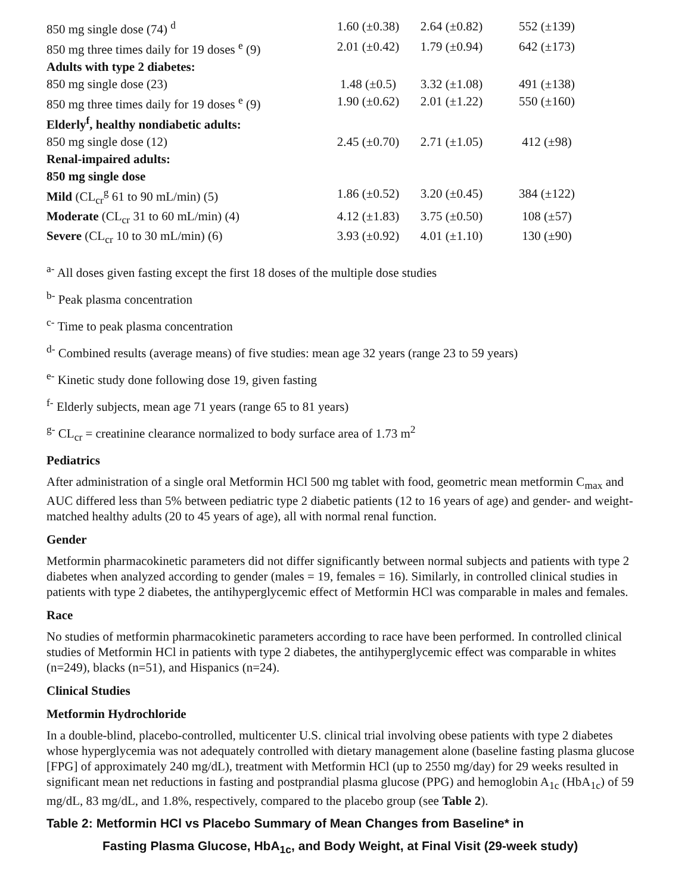| 850 mg single dose (74) <sup>d</sup> | 1.60 (±0.38) | 2.64 (±0.82) | 552 (±139) |
| 850 mg three times daily for 19 doses <sup>e</sup> (9) | 2.01 (±0.42) | 1.79 (±0.94) | 642 (±173) |
| Adults with type 2 diabetes: | | | |
| 850 mg single dose (23) | 1.48 (±0.5) | 3.32 (±1.08) | 491 (±138) |
| 850 mg three times daily for 19 doses <sup>e</sup> (9) | 1.90 (±0.62) | 2.01 (±1.22) | 550 (±160) |
| Elderly<sup>f</sup>, healthy nondiabetic adults: | | | |
| 850 mg single dose (12) | 2.45 (±0.70) | 2.71 (±1.05) | 412 (±98) |
| Renal-impaired adults: | | | |
| 850 mg single dose | | | |
| Mild (CL<sub>cr</sub><sup>g</sup> 61 to 90 mL/min) (5) | 1.86 (±0.52) | 3.20 (±0.45) | 384 (±122) |
| Moderate (CL<sub>cr</sub> 31 to 60 mL/min) (4) | 4.12 (±1.83) | 3.75 (±0.50) | 108 (±57) |
| Severe (CL<sub>cr</sub> 10 to 30 mL/min) (6) | 3.93 (±0.92) | 4.01 (±1.10) | 130 (±90) |
<sup>a-</sup> All doses given fasting except the first 18 doses of the multiple dose studies
<sup>b-</sup> Peak plasma concentration
<sup>c-</sup> Time to peak plasma concentration
<sup>d-</sup> Combined results (average means) of five studies: mean age 32 years (range 23 to 59 years)
<sup>e-</sup> Kinetic study done following dose 19, given fasting
<sup>f-</sup> Elderly subjects, mean age 71 years (range 65 to 81 years)
<sup>g-</sup> CL<sub>cr</sub> = creatinine clearance normalized to body surface area of 1.73 m<sup>2</sup>
Pediatrics
After administration of a single oral Metformin HCl 500 mg tablet with food, geometric mean metformin C<sub>max</sub> and AUC differed less than 5% between pediatric type 2 diabetic patients (12 to 16 years of age) and gender- and weight-matched healthy adults (20 to 45 years of age), all with normal renal function.
Gender
Metformin pharmacokinetic parameters did not differ significantly between normal subjects and patients with type 2 diabetes when analyzed according to gender (males = 19, females = 16). Similarly, in controlled clinical studies in patients with type 2 diabetes, the antihyperglycemic effect of Metformin HCl was comparable in males and females.
Race
No studies of metformin pharmacokinetic parameters according to race have been performed. In controlled clinical studies of Metformin HCl in patients with type 2 diabetes, the antihyperglycemic effect was comparable in whites (n=249), blacks (n=51), and Hispanics (n=24).
Clinical Studies
Metformin Hydrochloride
In a double-blind, placebo-controlled, multicenter U.S. clinical trial involving obese patients with type 2 diabetes whose hyperglycemia was not adequately controlled with dietary management alone (baseline fasting plasma glucose [FPG] of approximately 240 mg/dL), treatment with Metformin HCl (up to 2550 mg/day) for 29 weeks resulted in significant mean net reductions in fasting and postprandial plasma glucose (PPG) and hemoglobin A<sub>1c</sub> (HbA<sub>1c</sub>) of 59 mg/dL, 83 mg/dL, and 1.8%, respectively, compared to the placebo group (see Table 2).
Table 2: Metformin HCl vs Placebo Summary of Mean Changes from Baseline* in
Fasting Plasma Glucose, HbA<sub>1c</sub>, and Body Weight, at Final Visit (29-week study)